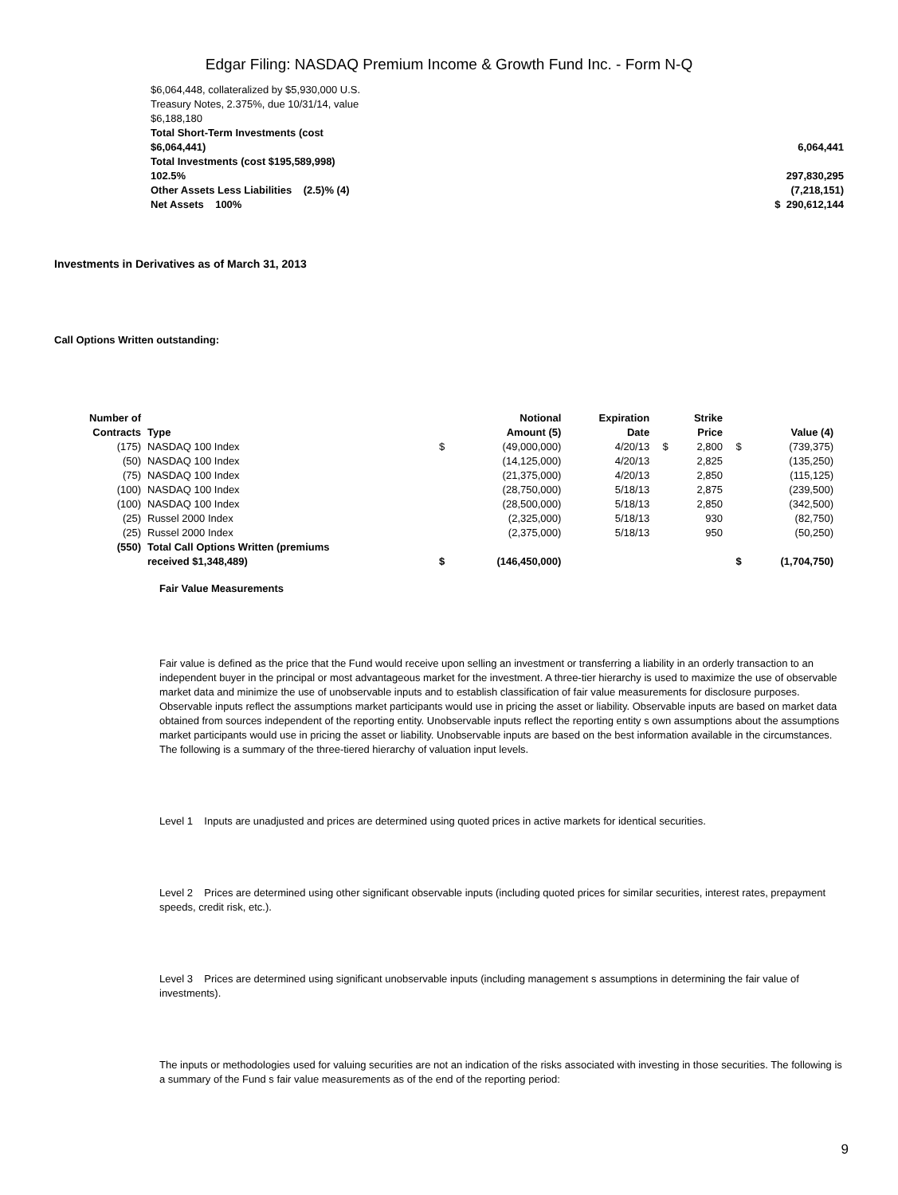Edgar Filing: NASDAQ Premium Income & Growth Fund Inc. - Form N-Q
| $6,064,448, collateralized by $5,930,000 U.S. Treasury Notes, 2.375%, due 10/31/14, value $6,188,180 | |
| Total Short-Term Investments (cost $6,064,441) | 6,064,441 |
| Total Investments (cost $195,589,998) 102.5% | 297,830,295 |
| Other Assets Less Liabilities (2.5)% (4) | (7,218,151) |
| Net Assets 100% | $ 290,612,144 |
Investments in Derivatives as of March 31, 2013
Call Options Written outstanding:
| Number of Contracts | Type | | Notional Amount (5) | Expiration Date | | Strike Price | | Value (4) |
| --- | --- | --- | --- | --- | --- | --- | --- | --- |
| (175) | NASDAQ 100 Index | $ | (49,000,000) | 4/20/13 | $ | 2,800 | $ | (739,375) |
| (50) | NASDAQ 100 Index | | (14,125,000) | 4/20/13 | | 2,825 | | (135,250) |
| (75) | NASDAQ 100 Index | | (21,375,000) | 4/20/13 | | 2,850 | | (115,125) |
| (100) | NASDAQ 100 Index | | (28,750,000) | 5/18/13 | | 2,875 | | (239,500) |
| (100) | NASDAQ 100 Index | | (28,500,000) | 5/18/13 | | 2,850 | | (342,500) |
| (25) | Russel 2000 Index | | (2,325,000) | 5/18/13 | | 930 | | (82,750) |
| (25) | Russel 2000 Index | | (2,375,000) | 5/18/13 | | 950 | | (50,250) |
| (550) | Total Call Options Written (premiums received $1,348,489) | $ | (146,450,000) | | | | $ | (1,704,750) |
Fair Value Measurements
Fair value is defined as the price that the Fund would receive upon selling an investment or transferring a liability in an orderly transaction to an independent buyer in the principal or most advantageous market for the investment. A three-tier hierarchy is used to maximize the use of observable market data and minimize the use of unobservable inputs and to establish classification of fair value measurements for disclosure purposes. Observable inputs reflect the assumptions market participants would use in pricing the asset or liability. Observable inputs are based on market data obtained from sources independent of the reporting entity. Unobservable inputs reflect the reporting entity s own assumptions about the assumptions market participants would use in pricing the asset or liability. Unobservable inputs are based on the best information available in the circumstances. The following is a summary of the three-tiered hierarchy of valuation input levels.
Level 1 Inputs are unadjusted and prices are determined using quoted prices in active markets for identical securities.
Level 2 Prices are determined using other significant observable inputs (including quoted prices for similar securities, interest rates, prepayment speeds, credit risk, etc.).
Level 3 Prices are determined using significant unobservable inputs (including management s assumptions in determining the fair value of investments).
The inputs or methodologies used for valuing securities are not an indication of the risks associated with investing in those securities. The following is a summary of the Fund s fair value measurements as of the end of the reporting period:
9